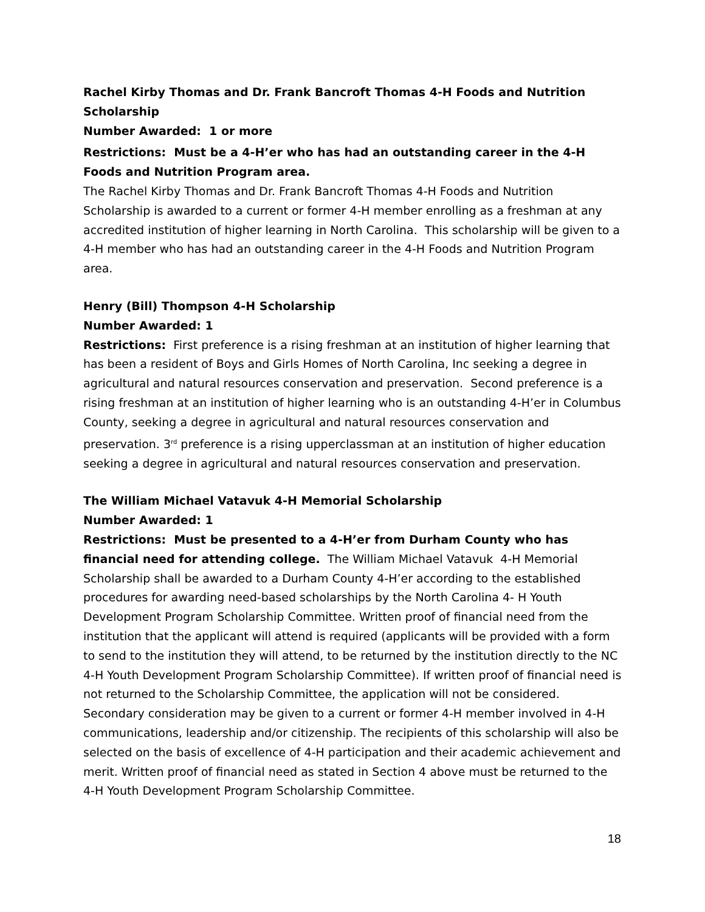Rachel Kirby Thomas and Dr. Frank Bancroft Thomas 4-H Foods and Nutrition Scholarship
Number Awarded: 1 or more
Restrictions: Must be a 4-H’er who has had an outstanding career in the 4-H Foods and Nutrition Program area.
The Rachel Kirby Thomas and Dr. Frank Bancroft Thomas 4-H Foods and Nutrition Scholarship is awarded to a current or former 4-H member enrolling as a freshman at any accredited institution of higher learning in North Carolina. This scholarship will be given to a 4-H member who has had an outstanding career in the 4-H Foods and Nutrition Program area.
Henry (Bill) Thompson 4-H Scholarship
Number Awarded: 1
Restrictions: First preference is a rising freshman at an institution of higher learning that has been a resident of Boys and Girls Homes of North Carolina, Inc seeking a degree in agricultural and natural resources conservation and preservation. Second preference is a rising freshman at an institution of higher learning who is an outstanding 4-H’er in Columbus County, seeking a degree in agricultural and natural resources conservation and preservation. 3<sup>rd</sup> preference is a rising upperclassman at an institution of higher education seeking a degree in agricultural and natural resources conservation and preservation.
The William Michael Vatavuk 4-H Memorial Scholarship
Number Awarded: 1
Restrictions: Must be presented to a 4-H’er from Durham County who has financial need for attending college. The William Michael Vatavuk 4-H Memorial Scholarship shall be awarded to a Durham County 4-H’er according to the established procedures for awarding need-based scholarships by the North Carolina 4- H Youth Development Program Scholarship Committee. Written proof of financial need from the institution that the applicant will attend is required (applicants will be provided with a form to send to the institution they will attend, to be returned by the institution directly to the NC 4-H Youth Development Program Scholarship Committee). If written proof of financial need is not returned to the Scholarship Committee, the application will not be considered. Secondary consideration may be given to a current or former 4-H member involved in 4-H communications, leadership and/or citizenship. The recipients of this scholarship will also be selected on the basis of excellence of 4-H participation and their academic achievement and merit. Written proof of financial need as stated in Section 4 above must be returned to the 4-H Youth Development Program Scholarship Committee.
18